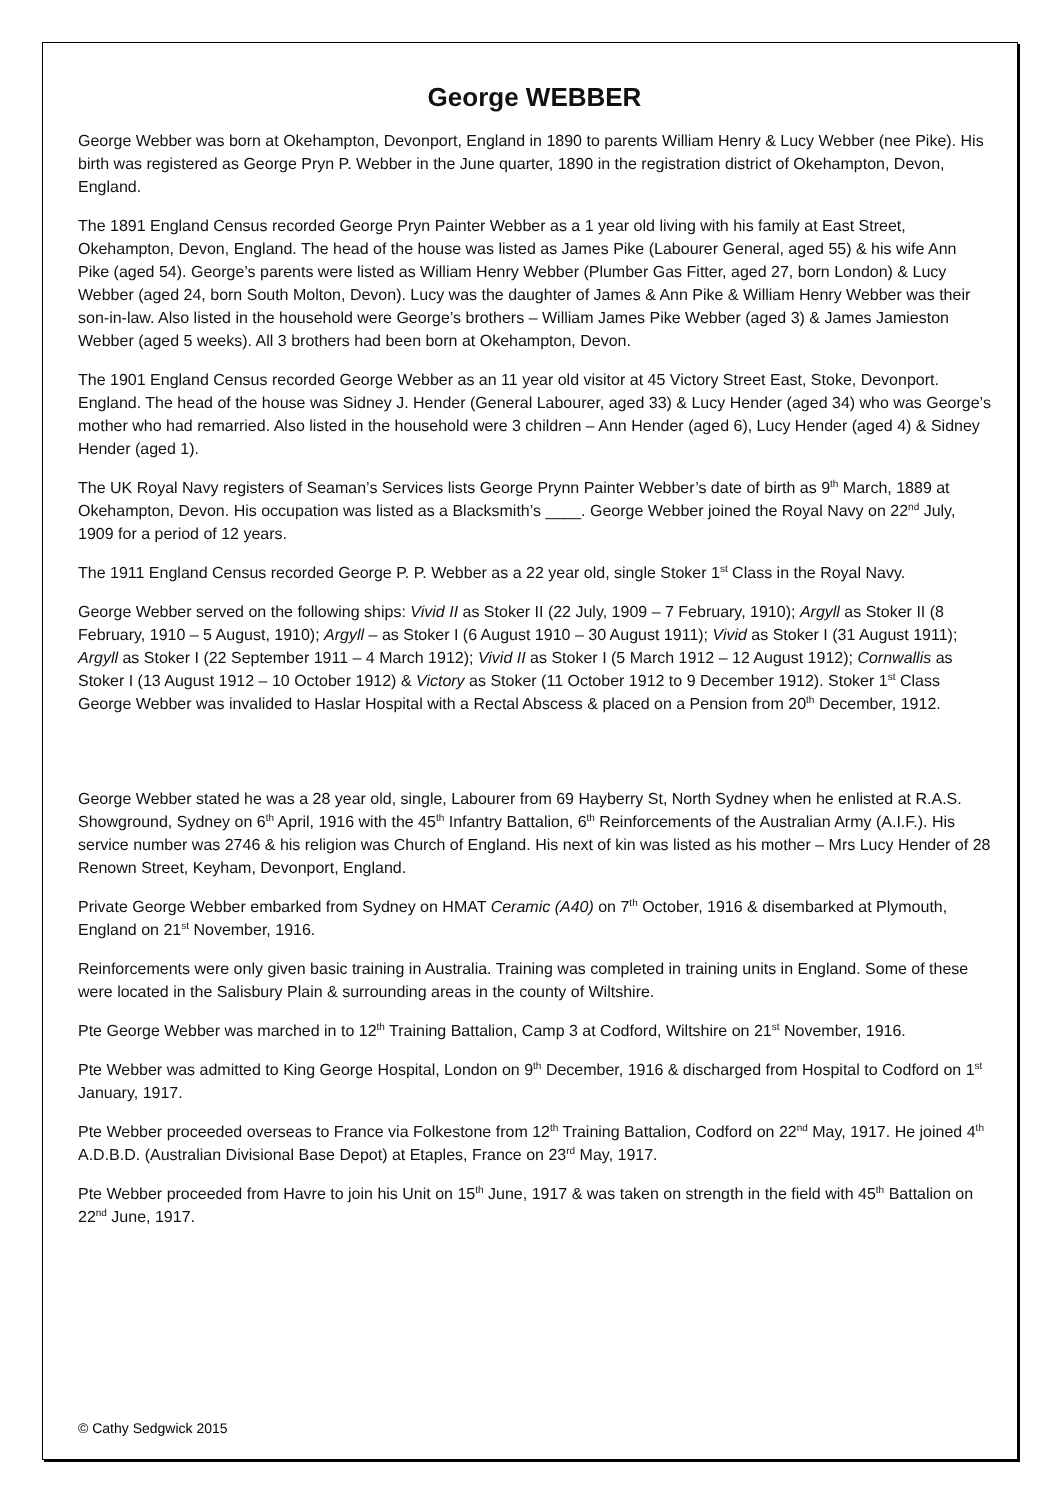George WEBBER
George Webber was born at Okehampton, Devonport, England in 1890 to parents William Henry & Lucy Webber (nee Pike). His birth was registered as George Pryn P. Webber in the June quarter, 1890 in the registration district of Okehampton, Devon, England.
The 1891 England Census recorded George Pryn Painter Webber as a 1 year old living with his family at East Street, Okehampton, Devon, England. The head of the house was listed as James Pike (Labourer General, aged 55) & his wife Ann Pike (aged 54). George’s parents were listed as William Henry Webber (Plumber Gas Fitter, aged 27, born London) & Lucy Webber (aged 24, born South Molton, Devon). Lucy was the daughter of James & Ann Pike & William Henry Webber was their son-in-law. Also listed in the household were George’s brothers – William James Pike Webber (aged 3) & James Jamieston Webber (aged 5 weeks). All 3 brothers had been born at Okehampton, Devon.
The 1901 England Census recorded George Webber as an 11 year old visitor at 45 Victory Street East, Stoke, Devonport. England. The head of the house was Sidney J. Hender (General Labourer, aged 33) & Lucy Hender (aged 34) who was George’s mother who had remarried. Also listed in the household were 3 children – Ann Hender (aged 6), Lucy Hender (aged 4) & Sidney Hender (aged 1).
The UK Royal Navy registers of Seaman’s Services lists George Prynn Painter Webber’s date of birth as 9<sup>th</sup> March, 1889 at Okehampton, Devon. His occupation was listed as a Blacksmith’s ____. George Webber joined the Royal Navy on 22<sup>nd</sup> July, 1909 for a period of 12 years.
The 1911 England Census recorded George P. P. Webber as a 22 year old, single Stoker 1<sup>st</sup> Class in the Royal Navy.
George Webber served on the following ships: Vivid II as Stoker II (22 July, 1909 – 7 February, 1910); Argyll as Stoker II (8 February, 1910 – 5 August, 1910); Argyll – as Stoker I (6 August 1910 – 30 August 1911); Vivid as Stoker I (31 August 1911); Argyll as Stoker I (22 September 1911 – 4 March 1912); Vivid II as Stoker I (5 March 1912 – 12 August 1912); Cornwallis as Stoker I (13 August 1912 – 10 October 1912) & Victory as Stoker (11 October 1912 to 9 December 1912). Stoker 1<sup>st</sup> Class George Webber was invalided to Haslar Hospital with a Rectal Abscess & placed on a Pension from 20<sup>th</sup> December, 1912.
George Webber stated he was a 28 year old, single, Labourer from 69 Hayberry St, North Sydney when he enlisted at R.A.S. Showground, Sydney on 6<sup>th</sup> April, 1916 with the 45<sup>th</sup> Infantry Battalion, 6<sup>th</sup> Reinforcements of the Australian Army (A.I.F.). His service number was 2746 & his religion was Church of England. His next of kin was listed as his mother – Mrs Lucy Hender of 28 Renown Street, Keyham, Devonport, England.
Private George Webber embarked from Sydney on HMAT Ceramic (A40) on 7<sup>th</sup> October, 1916 & disembarked at Plymouth, England on 21<sup>st</sup> November, 1916.
Reinforcements were only given basic training in Australia. Training was completed in training units in England. Some of these were located in the Salisbury Plain & surrounding areas in the county of Wiltshire.
Pte George Webber was marched in to 12<sup>th</sup> Training Battalion, Camp 3 at Codford, Wiltshire on 21<sup>st</sup> November, 1916.
Pte Webber was admitted to King George Hospital, London on 9<sup>th</sup> December, 1916 & discharged from Hospital to Codford on 1<sup>st</sup> January, 1917.
Pte Webber proceeded overseas to France via Folkestone from 12<sup>th</sup> Training Battalion, Codford on 22<sup>nd</sup> May, 1917. He joined 4<sup>th</sup> A.D.B.D. (Australian Divisional Base Depot) at Etaples, France on 23<sup>rd</sup> May, 1917.
Pte Webber proceeded from Havre to join his Unit on 15<sup>th</sup> June, 1917 & was taken on strength in the field with 45<sup>th</sup> Battalion on 22<sup>nd</sup> June, 1917.
© Cathy Sedgwick 2015